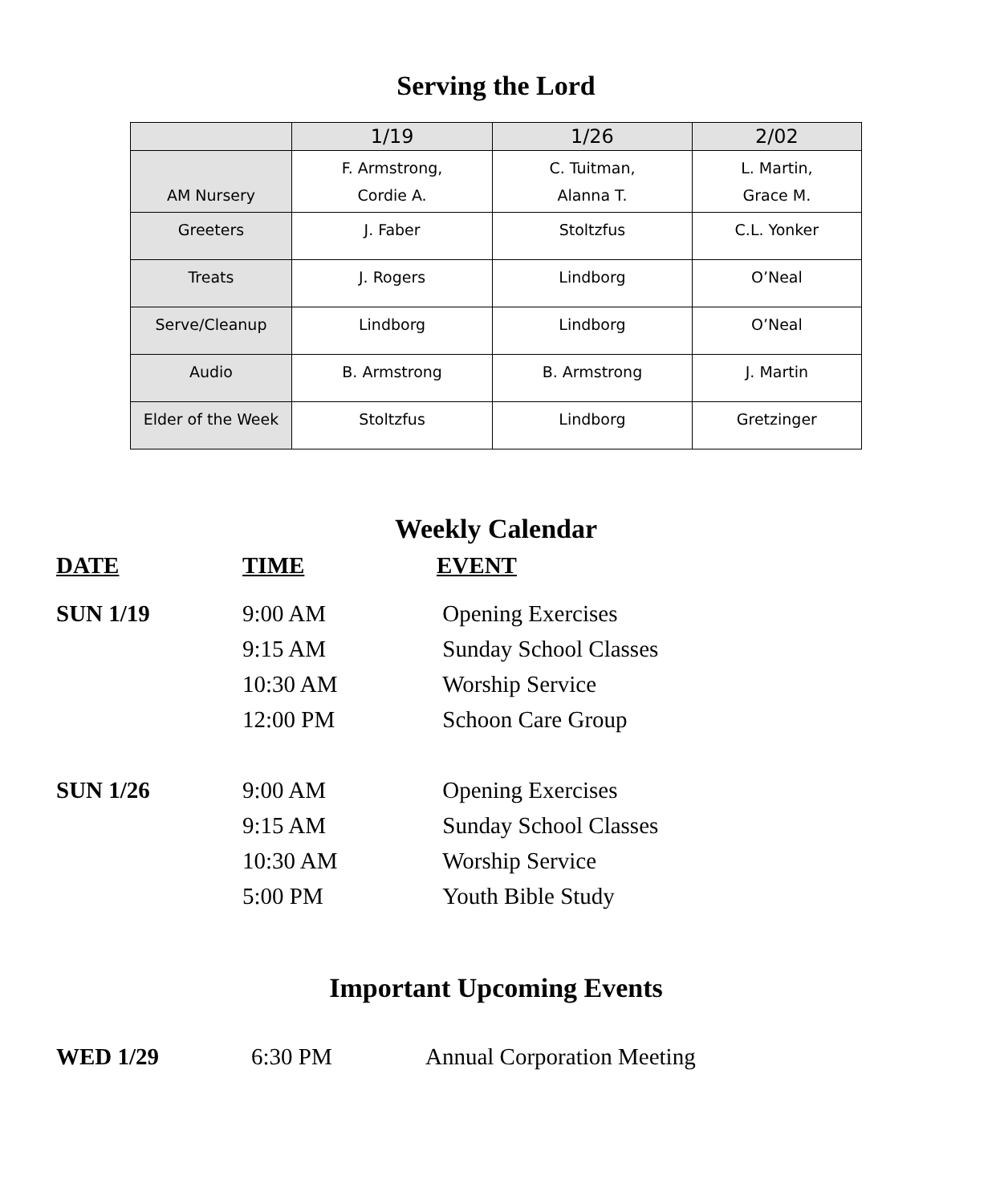Serving the Lord
| | 1/19 | 1/26 | 2/02 |
| --- | --- | --- | --- |
| AM Nursery | F. Armstrong, Cordie A. | C. Tuitman, Alanna T. | L. Martin, Grace M. |
| Greeters | J. Faber | Stoltzfus | C.L. Yonker |
| Treats | J. Rogers | Lindborg | O’Neal |
| Serve/Cleanup | Lindborg | Lindborg | O’Neal |
| Audio | B. Armstrong | B. Armstrong | J. Martin |
| Elder of the Week | Stoltzfus | Lindborg | Gretzinger |
Weekly Calendar
| DATE | TIME | EVENT |
| SUN 1/19 | 9:00 AM | Opening Exercises |
| | 9:15 AM | Sunday School Classes |
| | 10:30 AM | Worship Service |
| | 12:00 PM | Schoon Care Group |
| SUN 1/26 | 9:00 AM | Opening Exercises |
| | 9:15 AM | Sunday School Classes |
| | 10:30 AM | Worship Service |
| | 5:00 PM | Youth Bible Study |
Important Upcoming Events
| WED 1/29 | 6:30 PM | Annual Corporation Meeting |